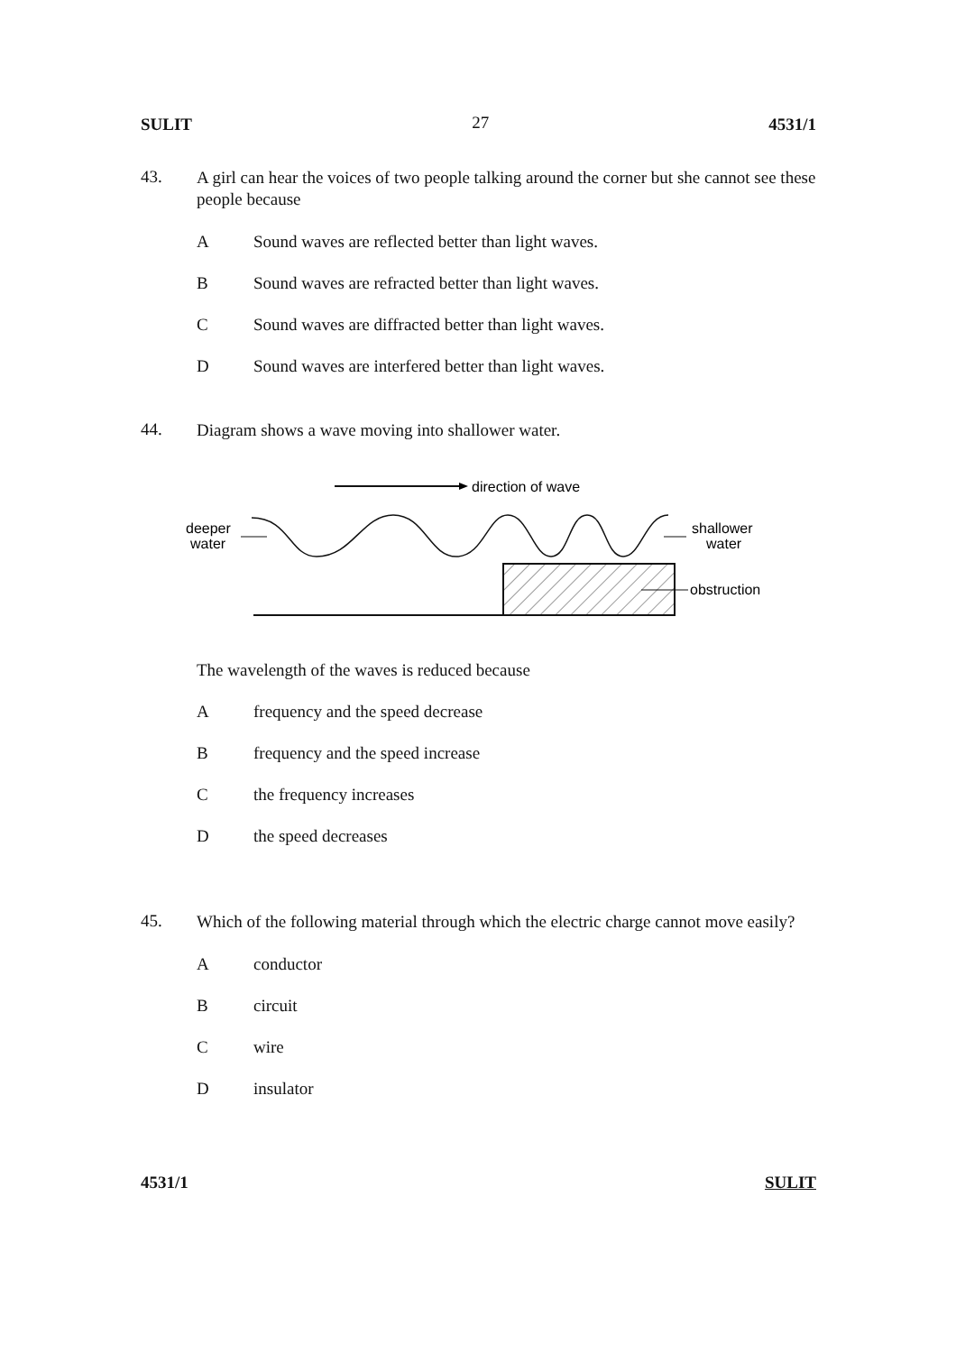SULIT 27 4531/1
43.
A girl can hear the voices of two people talking around the corner but she cannot see these people because
A Sound waves are reflected better than light waves.
B Sound waves are refracted better than light waves.
C Sound waves are diffracted better than light waves.
D Sound waves are interfered better than light waves.
44.
Diagram shows a wave moving into shallower water.
direction of wave
deeper
water
shallower
water
obstruction
The wavelength of the waves is reduced because
Afrequency and the speed decrease
Bfrequency and the speed increase
Cthe frequency increases
Dthe speed decreases
45.
Which of the following material through which the electric charge cannot move easily?
Aconductor
Bcircuit
Cwire
Dinsulator
4531/1 SULIT